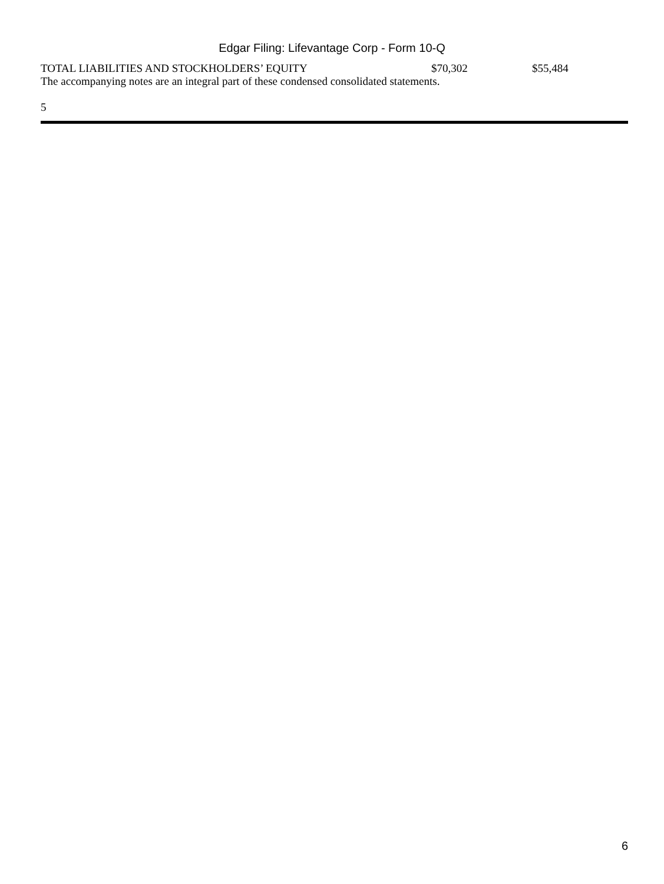Edgar Filing: Lifevantage Corp - Form 10-Q
| TOTAL LIABILITIES AND STOCKHOLDERS’ EQUITY | $70,302 | $55,484 |
The accompanying notes are an integral part of these condensed consolidated statements.
5
6